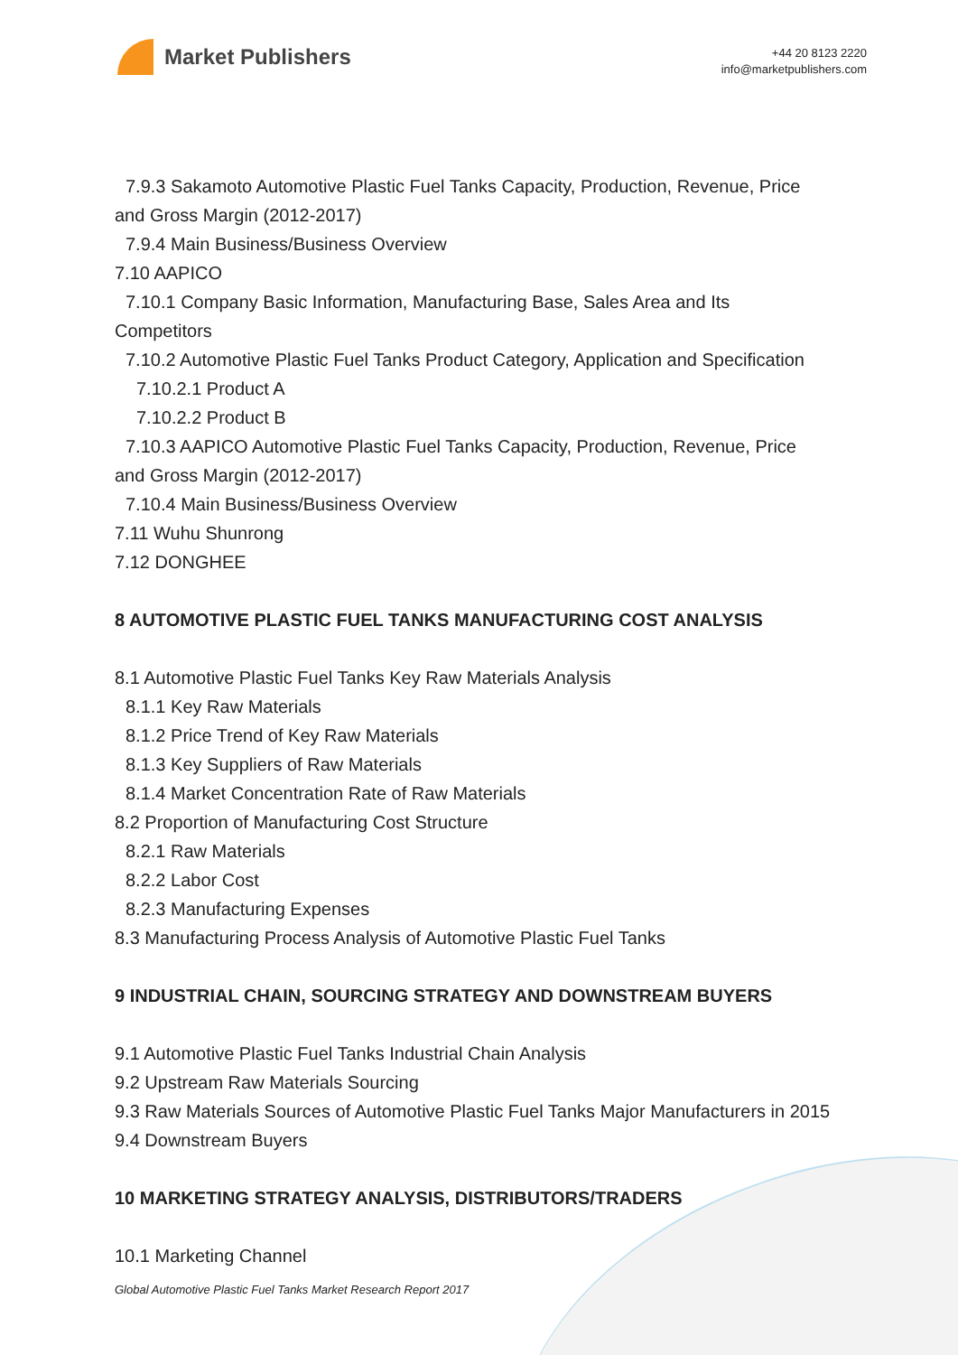Market Publishers
+44 20 8123 2220
info@marketpublishers.com
7.9.3 Sakamoto Automotive Plastic Fuel Tanks Capacity, Production, Revenue, Price
and Gross Margin (2012-2017)
7.9.4 Main Business/Business Overview
7.10 AAPICO
7.10.1 Company Basic Information, Manufacturing Base, Sales Area and Its
Competitors
7.10.2 Automotive Plastic Fuel Tanks Product Category, Application and Specification
7.10.2.1 Product A
7.10.2.2 Product B
7.10.3 AAPICO Automotive Plastic Fuel Tanks Capacity, Production, Revenue, Price
and Gross Margin (2012-2017)
7.10.4 Main Business/Business Overview
7.11 Wuhu Shunrong
7.12 DONGHEE
8 AUTOMOTIVE PLASTIC FUEL TANKS MANUFACTURING COST ANALYSIS
8.1 Automotive Plastic Fuel Tanks Key Raw Materials Analysis
8.1.1 Key Raw Materials
8.1.2 Price Trend of Key Raw Materials
8.1.3 Key Suppliers of Raw Materials
8.1.4 Market Concentration Rate of Raw Materials
8.2 Proportion of Manufacturing Cost Structure
8.2.1 Raw Materials
8.2.2 Labor Cost
8.2.3 Manufacturing Expenses
8.3 Manufacturing Process Analysis of Automotive Plastic Fuel Tanks
9 INDUSTRIAL CHAIN, SOURCING STRATEGY AND DOWNSTREAM BUYERS
9.1 Automotive Plastic Fuel Tanks Industrial Chain Analysis
9.2 Upstream Raw Materials Sourcing
9.3 Raw Materials Sources of Automotive Plastic Fuel Tanks Major Manufacturers in 2015
9.4 Downstream Buyers
10 MARKETING STRATEGY ANALYSIS, DISTRIBUTORS/TRADERS
10.1 Marketing Channel
Global Automotive Plastic Fuel Tanks Market Research Report 2017